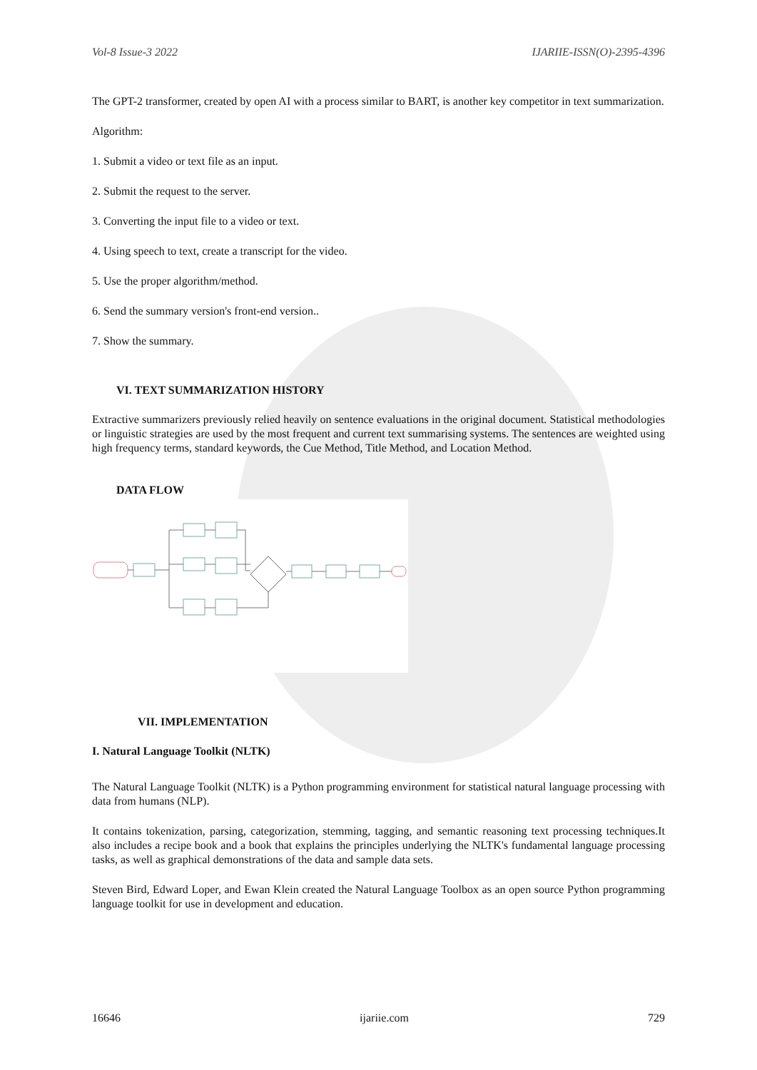Vol-8 Issue-3 2022 IJARIIE-ISSN(O)-2395-4396
The GPT-2 transformer, created by open AI with a process similar to BART, is another key competitor in text summarization.
Algorithm:
1. Submit a video or text file as an input.
2. Submit the request to the server.
3. Converting the input file to a video or text.
4. Using speech to text, create a transcript for the video.
5. Use the proper algorithm/method.
6. Send the summary version's front-end version..
7. Show the summary.
VI. TEXT SUMMARIZATION HISTORY
Extractive summarizers previously relied heavily on sentence evaluations in the original document. Statistical methodologies or linguistic strategies are used by the most frequent and current text summarising systems. The sentences are weighted using high frequency terms, standard keywords, the Cue Method, Title Method, and Location Method.
DATA FLOW
VII. IMPLEMENTATION
I. Natural Language Toolkit (NLTK)
The Natural Language Toolkit (NLTK) is a Python programming environment for statistical natural language processing with data from humans (NLP).
It contains tokenization, parsing, categorization, stemming, tagging, and semantic reasoning text processing techniques.It also includes a recipe book and a book that explains the principles underlying the NLTK's fundamental language processing tasks, as well as graphical demonstrations of the data and sample data sets.
Steven Bird, Edward Loper, and Ewan Klein created the Natural Language Toolbox as an open source Python programming language toolkit for use in development and education.
16646 ijariie.com 729